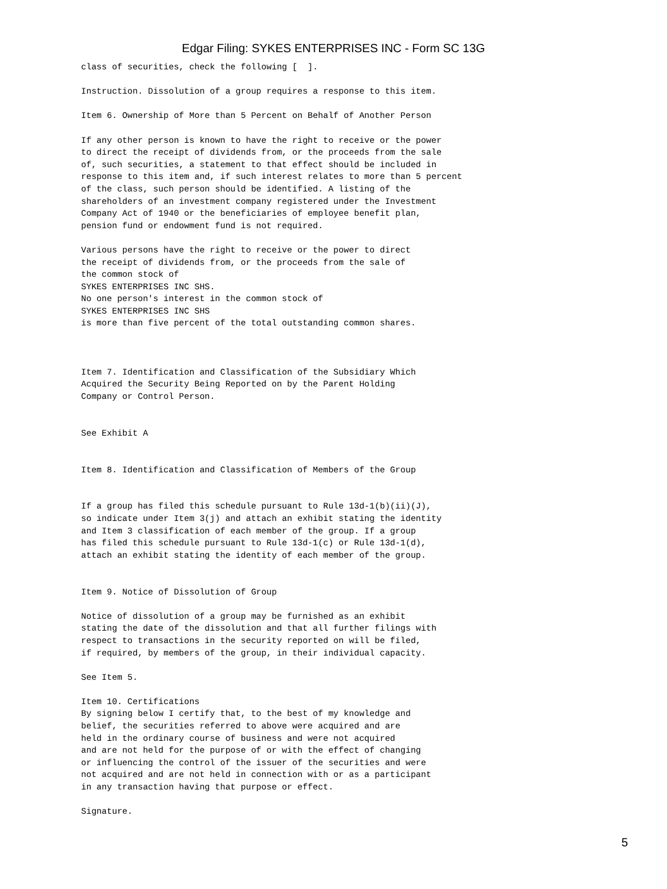Edgar Filing: SYKES ENTERPRISES INC - Form SC 13G
class of securities, check the following [  ].

Instruction. Dissolution of a group requires a response to this item.

Item 6. Ownership of More than 5 Percent on Behalf of Another Person

If any other person is known to have the right to receive or the power
to direct the receipt of dividends from, or the proceeds from the sale
of, such securities, a statement to that effect should be included in
response to this item and, if such interest relates to more than 5 percent
of the class, such person should be identified. A listing of the
shareholders of an investment company registered under the Investment
Company Act of 1940 or the beneficiaries of employee benefit plan,
pension fund or endowment fund is not required.

Various persons have the right to receive or the power to direct
the receipt of dividends from, or the proceeds from the sale of
the common stock of
SYKES ENTERPRISES INC SHS.
No one person's interest in the common stock of
SYKES ENTERPRISES INC SHS
is more than five percent of the total outstanding common shares.



Item 7. Identification and Classification of the Subsidiary Which
Acquired the Security Being Reported on by the Parent Holding
Company or Control Person.


See Exhibit A


Item 8. Identification and Classification of Members of the Group


If a group has filed this schedule pursuant to Rule 13d-1(b)(ii)(J),
so indicate under Item 3(j) and attach an exhibit stating the identity
and Item 3 classification of each member of the group. If a group
has filed this schedule pursuant to Rule 13d-1(c) or Rule 13d-1(d),
attach an exhibit stating the identity of each member of the group.


Item 9. Notice of Dissolution of Group

Notice of dissolution of a group may be furnished as an exhibit
stating the date of the dissolution and that all further filings with
respect to transactions in the security reported on will be filed,
if required, by members of the group, in their individual capacity.

See Item 5.

Item 10. Certifications
By signing below I certify that, to the best of my knowledge and
belief, the securities referred to above were acquired and are
held in the ordinary course of business and were not acquired
and are not held for the purpose of or with the effect of changing
or influencing the control of the issuer of the securities and were
not acquired and are not held in connection with or as a participant
in any transaction having that purpose or effect.

Signature.
5